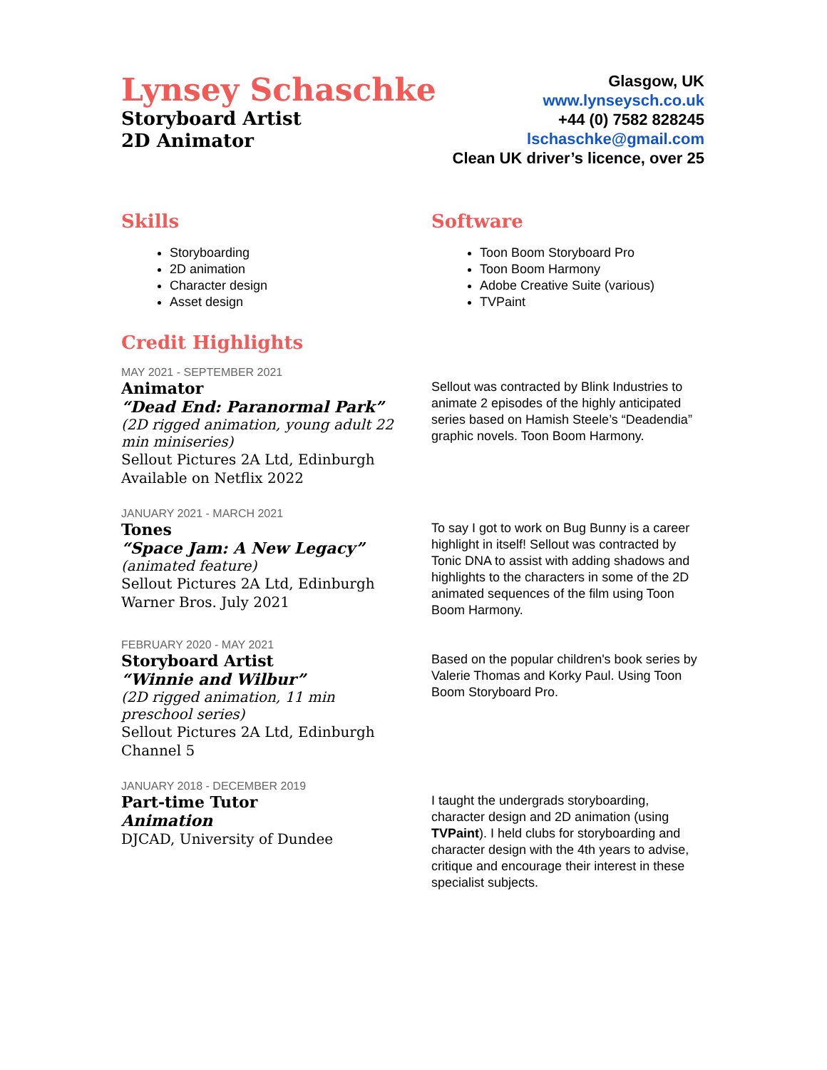Lynsey Schaschke
Storyboard Artist
2D Animator
Glasgow, UK
www.lynseysch.co.uk
+44 (0) 7582 828245
lschaschke@gmail.com
Clean UK driver’s licence, over 25
Skills
Storyboarding
2D animation
Character design
Asset design
Software
Toon Boom Storyboard Pro
Toon Boom Harmony
Adobe Creative Suite (various)
TVPaint
Credit Highlights
MAY 2021 - SEPTEMBER 2021
Animator
“Dead End: Paranormal Park”
(2D rigged animation, young adult 22 min miniseries)
Sellout Pictures 2A Ltd, Edinburgh
Available on Netflix 2022
Sellout was contracted by Blink Industries to animate 2 episodes of the highly anticipated series based on Hamish Steele’s “Deadendia” graphic novels. Toon Boom Harmony.
JANUARY 2021 - MARCH 2021
Tones
“Space Jam: A New Legacy”
(animated feature)
Sellout Pictures 2A Ltd, Edinburgh
Warner Bros. July 2021
To say I got to work on Bug Bunny is a career highlight in itself! Sellout was contracted by Tonic DNA to assist with adding shadows and highlights to the characters in some of the 2D animated sequences of the film using Toon Boom Harmony.
FEBRUARY 2020 - MAY 2021
Storyboard Artist
“Winnie and Wilbur”
(2D rigged animation, 11 min preschool series)
Sellout Pictures 2A Ltd, Edinburgh
Channel 5
Based on the popular children's book series by Valerie Thomas and Korky Paul. Using Toon Boom Storyboard Pro.
JANUARY 2018 - DECEMBER 2019
Part-time Tutor
Animation
DJCAD, University of Dundee
I taught the undergrads storyboarding, character design and 2D animation (using TVPaint). I held clubs for storyboarding and character design with the 4th years to advise, critique and encourage their interest in these specialist subjects.